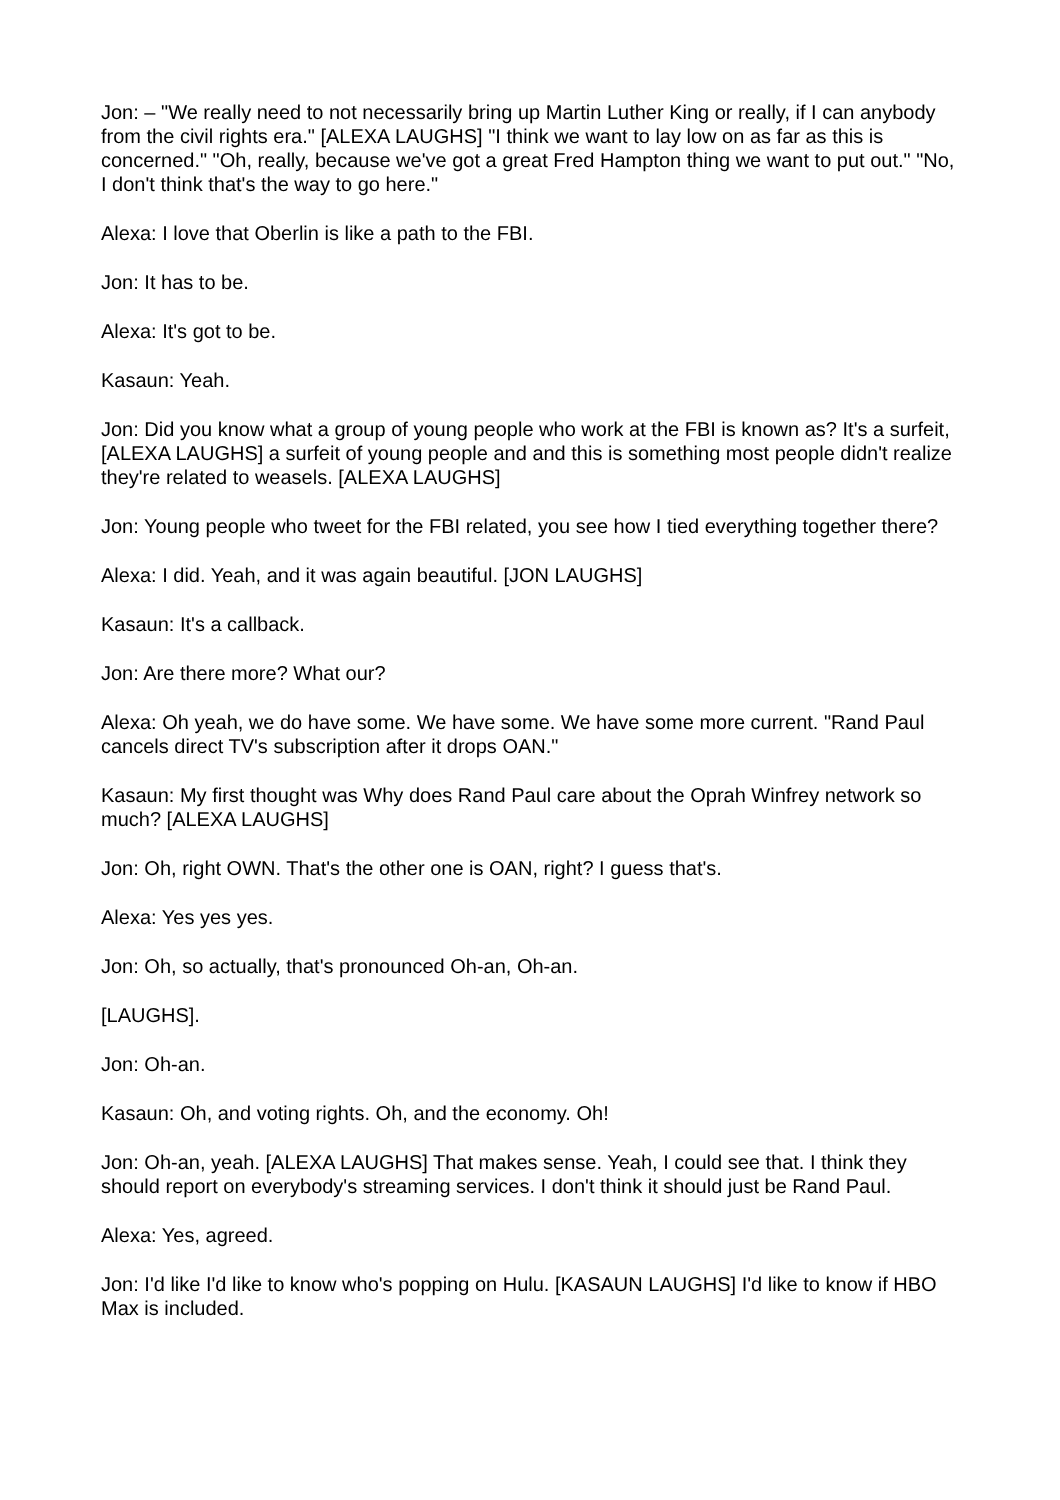Jon: – "We really need to not necessarily bring up Martin Luther King or really, if I can anybody from the civil rights era." [ALEXA LAUGHS] "I think we want to lay low on as far as this is concerned." "Oh, really, because we've got a great Fred Hampton thing we want to put out." "No, I don't think that's the way to go here."
Alexa: I love that Oberlin is like a path to the FBI.
Jon: It has to be.
Alexa: It's got to be.
Kasaun: Yeah.
Jon: Did you know what a group of young people who work at the FBI is known as? It's a surfeit, [ALEXA LAUGHS] a surfeit of young people and and this is something most people didn't realize they're related to weasels. [ALEXA LAUGHS]
Jon: Young people who tweet for the FBI related, you see how I tied everything together there?
Alexa: I did. Yeah, and it was again beautiful. [JON LAUGHS]
Kasaun: It's a callback.
Jon: Are there more? What our?
Alexa: Oh yeah, we do have some. We have some. We have some more current. "Rand Paul cancels direct TV's subscription after it drops OAN."
Kasaun: My first thought was Why does Rand Paul care about the Oprah Winfrey network so much? [ALEXA LAUGHS]
Jon: Oh, right OWN. That's the other one is OAN, right? I guess that's.
Alexa: Yes yes yes.
Jon: Oh, so actually, that's pronounced Oh-an, Oh-an.
[LAUGHS].
Jon: Oh-an.
Kasaun: Oh, and voting rights. Oh, and the economy. Oh!
Jon: Oh-an, yeah. [ALEXA LAUGHS] That makes sense. Yeah, I could see that. I think they should report on everybody's streaming services. I don't think it should just be Rand Paul.
Alexa: Yes, agreed.
Jon: I'd like I'd like to know who's popping on Hulu. [KASAUN LAUGHS] I'd like to know if HBO Max is included.